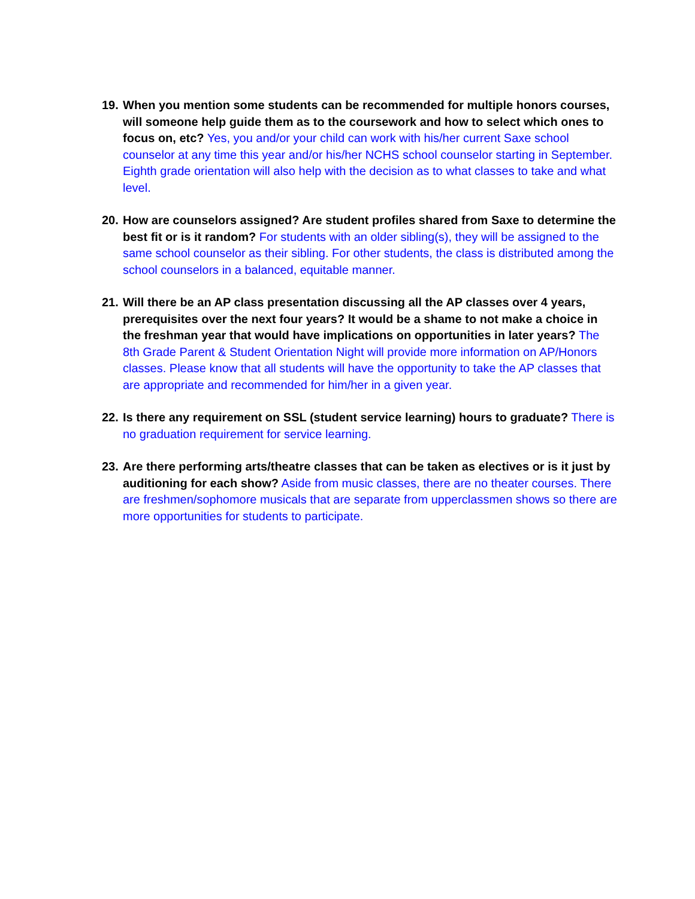19.
When you mention some students can be recommended for multiple honors courses, will someone help guide them as to the coursework and how to select which ones to focus on, etc? Yes, you and/or your child can work with his/her current Saxe school counselor at any time this year and/or his/her NCHS school counselor starting in September. Eighth grade orientation will also help with the decision as to what classes to take and what level.
20.
How are counselors assigned? Are student profiles shared from Saxe to determine the best fit or is it random? For students with an older sibling(s), they will be assigned to the same school counselor as their sibling. For other students, the class is distributed among the school counselors in a balanced, equitable manner.
21.
Will there be an AP class presentation discussing all the AP classes over 4 years, prerequisites over the next four years? It would be a shame to not make a choice in the freshman year that would have implications on opportunities in later years? The 8th Grade Parent & Student Orientation Night will provide more information on AP/Honors classes. Please know that all students will have the opportunity to take the AP classes that are appropriate and recommended for him/her in a given year.
22.
Is there any requirement on SSL (student service learning) hours to graduate? There is no graduation requirement for service learning.
23.
Are there performing arts/theatre classes that can be taken as electives or is it just by auditioning for each show? Aside from music classes, there are no theater courses. There are freshmen/sophomore musicals that are separate from upperclassmen shows so there are more opportunities for students to participate.